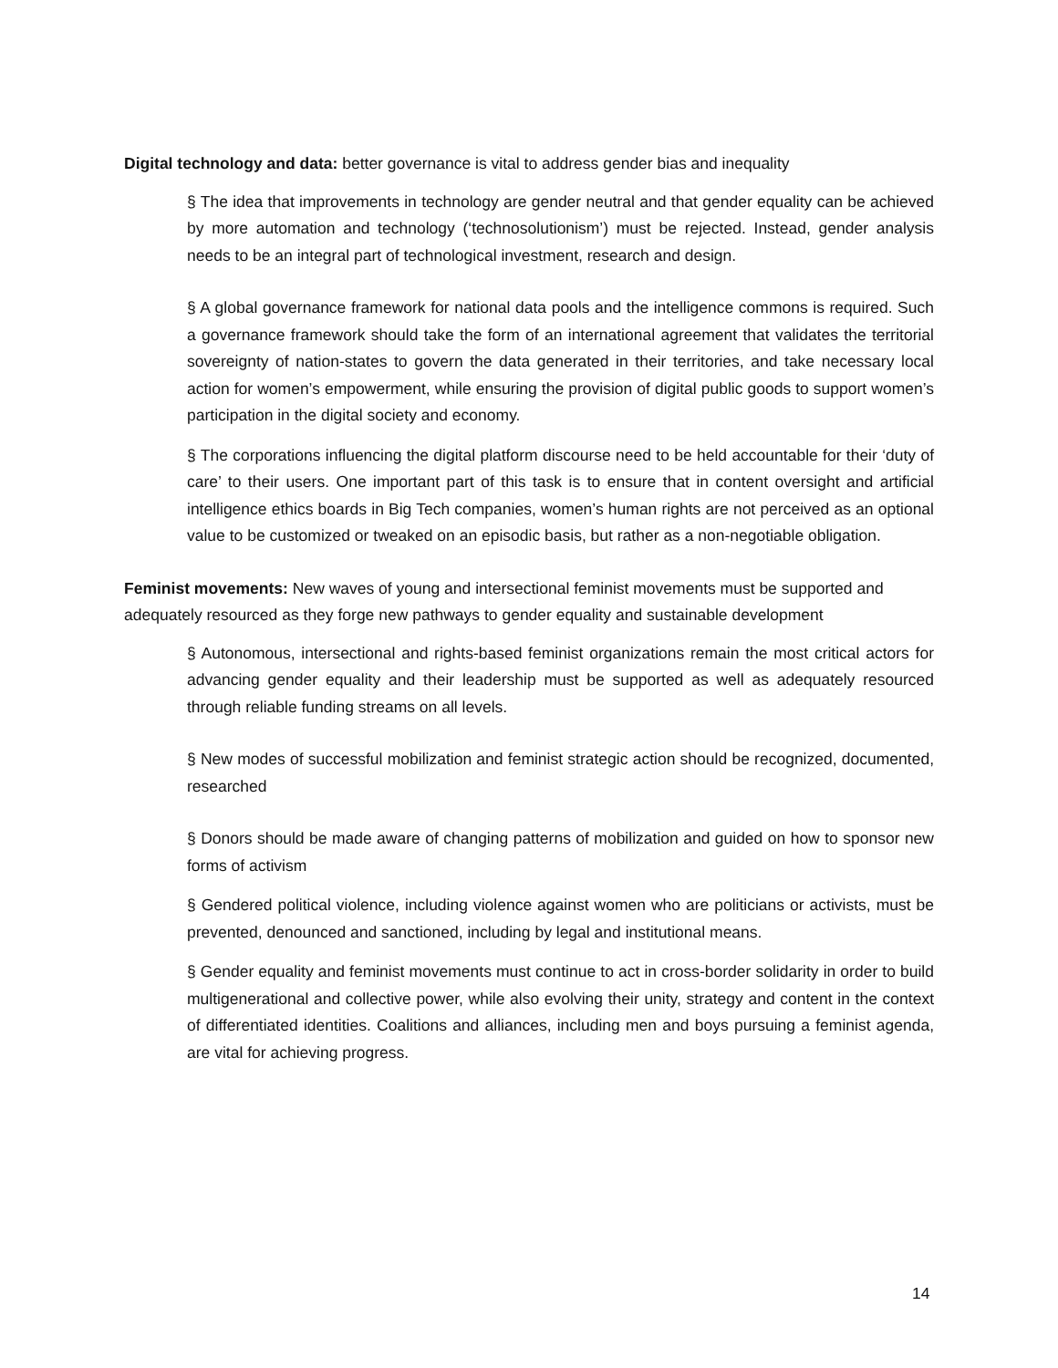Digital technology and data: better governance is vital to address gender bias and inequality
§ The idea that improvements in technology are gender neutral and that gender equality can be achieved by more automation and technology (‘technosolutionism’) must be rejected. Instead, gender analysis needs to be an integral part of technological investment, research and design.
§ A global governance framework for national data pools and the intelligence commons is required. Such a governance framework should take the form of an international agreement that validates the territorial sovereignty of nation-states to govern the data generated in their territories, and take necessary local action for women’s empowerment, while ensuring the provision of digital public goods to support women’s participation in the digital society and economy.
§ The corporations influencing the digital platform discourse need to be held accountable for their ‘duty of care’ to their users. One important part of this task is to ensure that in content oversight and artificial intelligence ethics boards in Big Tech companies, women’s human rights are not perceived as an optional value to be customized or tweaked on an episodic basis, but rather as a non-negotiable obligation.
Feminist movements: New waves of young and intersectional feminist movements must be supported and adequately resourced as they forge new pathways to gender equality and sustainable development
§ Autonomous, intersectional and rights-based feminist organizations remain the most critical actors for advancing gender equality and their leadership must be supported as well as adequately resourced through reliable funding streams on all levels.
§ New modes of successful mobilization and feminist strategic action should be recognized, documented, researched
§ Donors should be made aware of changing patterns of mobilization and guided on how to sponsor new forms of activism
§ Gendered political violence, including violence against women who are politicians or activists, must be prevented, denounced and sanctioned, including by legal and institutional means.
§ Gender equality and feminist movements must continue to act in cross-border solidarity in order to build multigenerational and collective power, while also evolving their unity, strategy and content in the context of differentiated identities. Coalitions and alliances, including men and boys pursuing a feminist agenda, are vital for achieving progress.
14